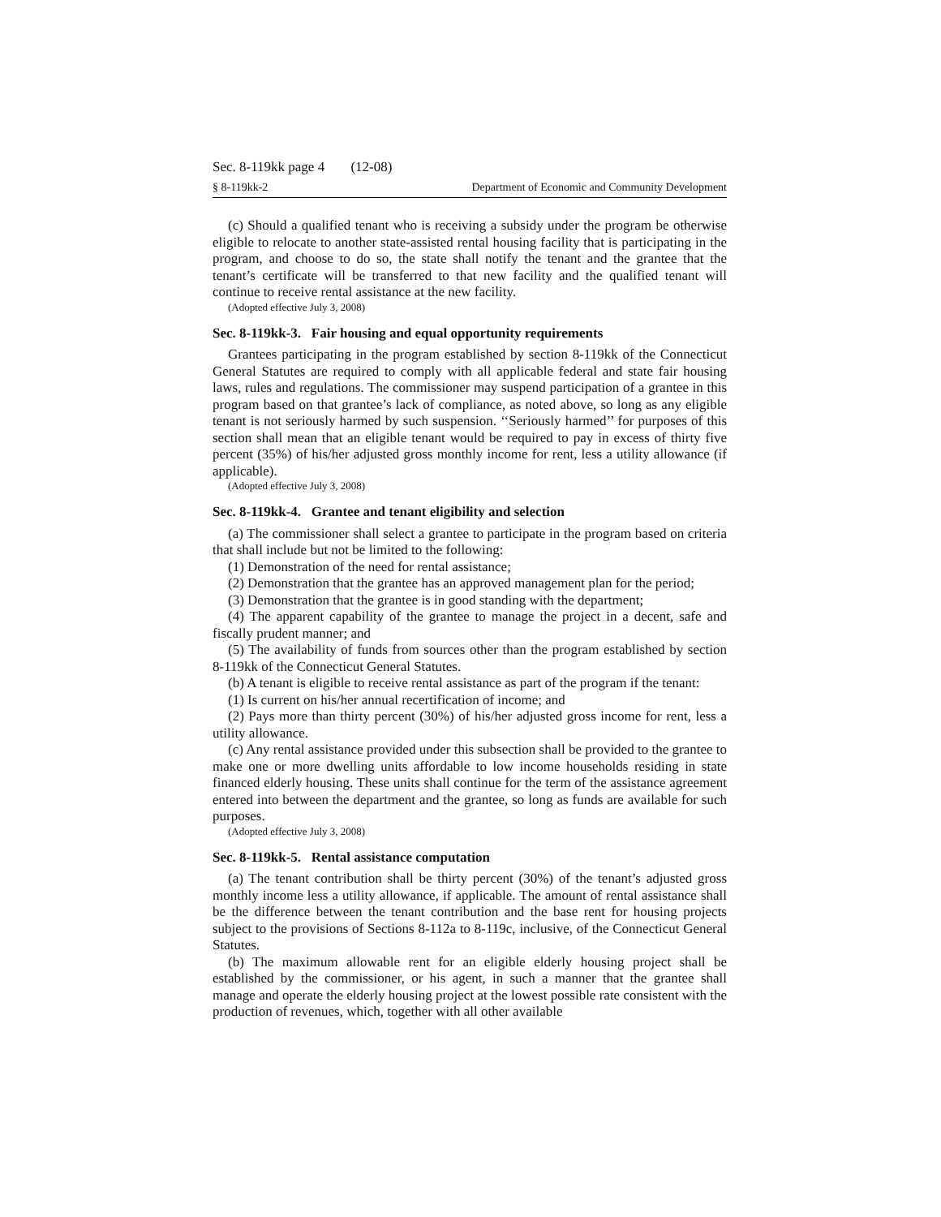Sec. 8-119kk page 4 (12-08)
§ 8-119kk-2 Department of Economic and Community Development
(c) Should a qualified tenant who is receiving a subsidy under the program be otherwise eligible to relocate to another state-assisted rental housing facility that is participating in the program, and choose to do so, the state shall notify the tenant and the grantee that the tenant’s certificate will be transferred to that new facility and the qualified tenant will continue to receive rental assistance at the new facility.
(Adopted effective July 3, 2008)
Sec. 8-119kk-3. Fair housing and equal opportunity requirements
Grantees participating in the program established by section 8-119kk of the Connecticut General Statutes are required to comply with all applicable federal and state fair housing laws, rules and regulations. The commissioner may suspend participation of a grantee in this program based on that grantee’s lack of compliance, as noted above, so long as any eligible tenant is not seriously harmed by such suspension. ‘‘Seriously harmed’’ for purposes of this section shall mean that an eligible tenant would be required to pay in excess of thirty five percent (35%) of his/her adjusted gross monthly income for rent, less a utility allowance (if applicable).
(Adopted effective July 3, 2008)
Sec. 8-119kk-4. Grantee and tenant eligibility and selection
(a) The commissioner shall select a grantee to participate in the program based on criteria that shall include but not be limited to the following:
(1) Demonstration of the need for rental assistance;
(2) Demonstration that the grantee has an approved management plan for the period;
(3) Demonstration that the grantee is in good standing with the department;
(4) The apparent capability of the grantee to manage the project in a decent, safe and fiscally prudent manner; and
(5) The availability of funds from sources other than the program established by section 8-119kk of the Connecticut General Statutes.
(b) A tenant is eligible to receive rental assistance as part of the program if the tenant:
(1) Is current on his/her annual recertification of income; and
(2) Pays more than thirty percent (30%) of his/her adjusted gross income for rent, less a utility allowance.
(c) Any rental assistance provided under this subsection shall be provided to the grantee to make one or more dwelling units affordable to low income households residing in state financed elderly housing. These units shall continue for the term of the assistance agreement entered into between the department and the grantee, so long as funds are available for such purposes.
(Adopted effective July 3, 2008)
Sec. 8-119kk-5. Rental assistance computation
(a) The tenant contribution shall be thirty percent (30%) of the tenant’s adjusted gross monthly income less a utility allowance, if applicable. The amount of rental assistance shall be the difference between the tenant contribution and the base rent for housing projects subject to the provisions of Sections 8-112a to 8-119c, inclusive, of the Connecticut General Statutes.
(b) The maximum allowable rent for an eligible elderly housing project shall be established by the commissioner, or his agent, in such a manner that the grantee shall manage and operate the elderly housing project at the lowest possible rate consistent with the production of revenues, which, together with all other available